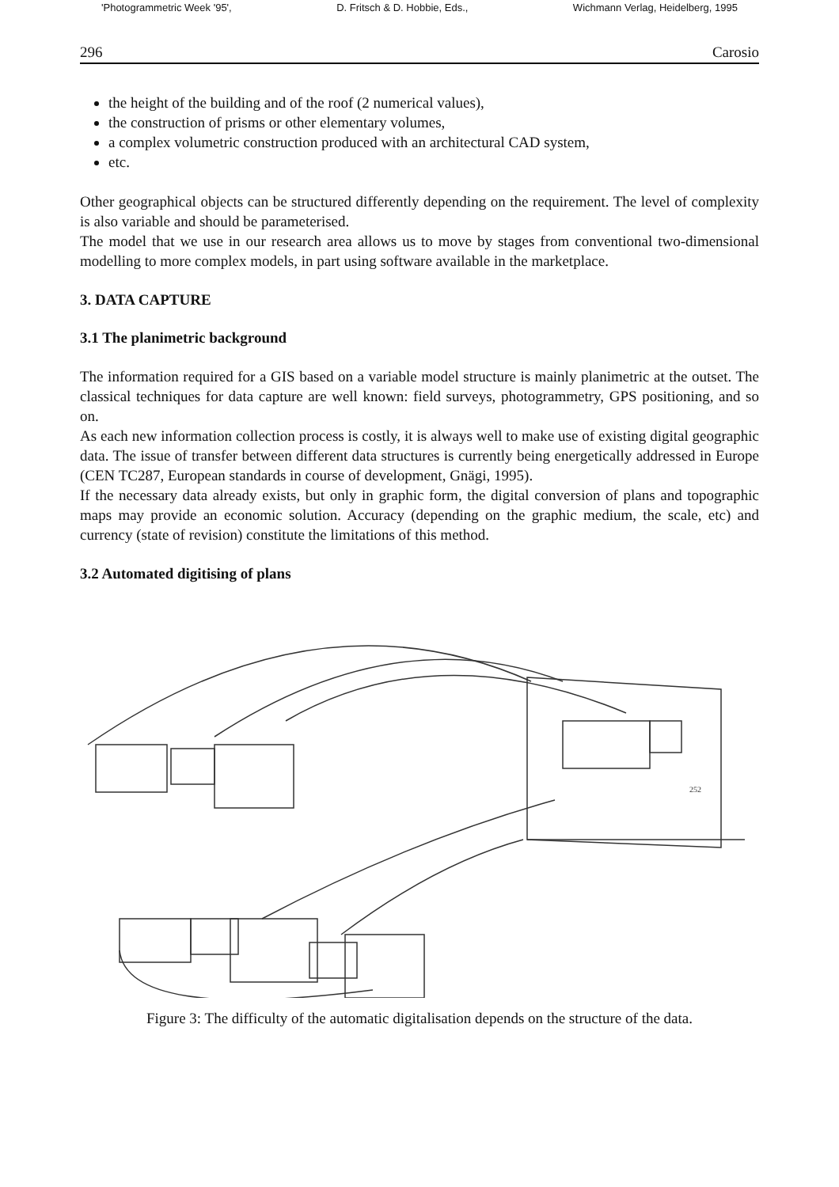'Photogrammetric Week '95', D. Fritsch & D. Hobbie, Eds., Wichmann Verlag, Heidelberg, 1995
296 Carosio
the height of the building and of the roof (2 numerical values),
the construction of prisms or other elementary volumes,
a complex volumetric construction produced with an architectural CAD system,
etc.
Other geographical objects can be structured differently depending on the requirement. The level of complexity is also variable and should be parameterised.
The model that we use in our research area allows us to move by stages from conventional two-dimensional modelling to more complex models, in part using software available in the marketplace.
3. DATA CAPTURE
3.1 The planimetric background
The information required for a GIS based on a variable model structure is mainly planimetric at the outset. The classical techniques for data capture are well known: field surveys, photogrammetry, GPS positioning, and so on.
As each new information collection process is costly, it is always well to make use of existing digital geographic data. The issue of transfer between different data structures is currently being energetically addressed in Europe (CEN TC287, European standards in course of development, Gnägi, 1995).
If the necessary data already exists, but only in graphic form, the digital conversion of plans and topographic maps may provide an economic solution. Accuracy (depending on the graphic medium, the scale, etc) and currency (state of revision) constitute the limitations of this method.
3.2 Automated digitising of plans
252
Figure 3: The difficulty of the automatic digitalisation depends on the structure of the data.